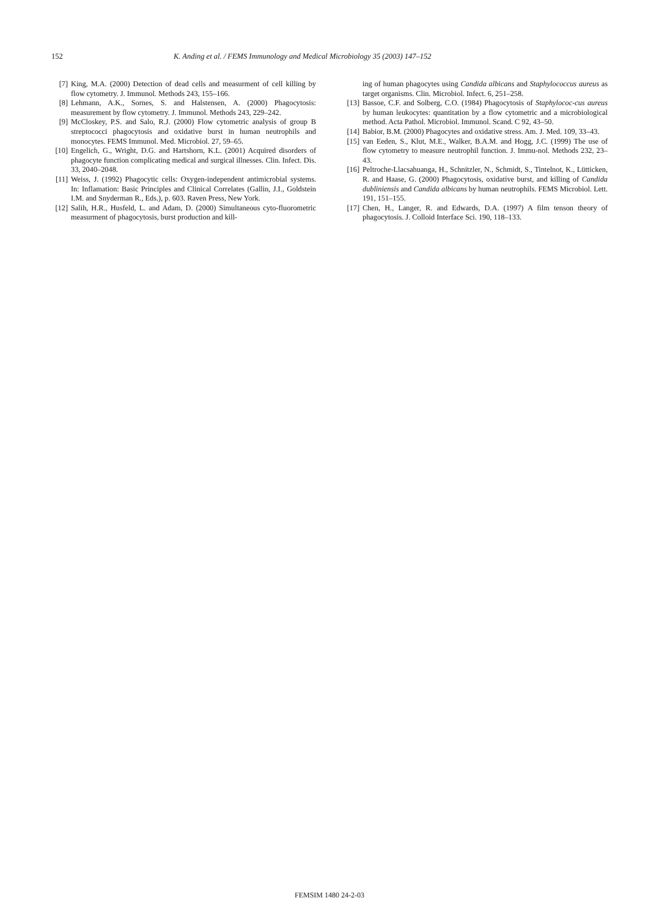152 K. Anding et al. / FEMS Immunology and Medical Microbiology 35 (2003) 147–152
[7] King, M.A. (2000) Detection of dead cells and measurment of cell killing by flow cytometry. J. Immunol. Methods 243, 155–166.
[8] Lehmann, A.K., Sornes, S. and Halstensen, A. (2000) Phagocytosis: measurement by flow cytometry. J. Immunol. Methods 243, 229–242.
[9] McCloskey, P.S. and Salo, R.J. (2000) Flow cytometric analysis of group B streptococci phagocytosis and oxidative burst in human neutrophils and monocytes. FEMS Immunol. Med. Microbiol. 27, 59–65.
[10] Engelich, G., Wright, D.G. and Hartshorn, K.L. (2001) Acquired disorders of phagocyte function complicating medical and surgical illnesses. Clin. Infect. Dis. 33, 2040–2048.
[11] Weiss, J. (1992) Phagocytic cells: Oxygen-independent antimicrobial systems. In: Inflamation: Basic Principles and Clinical Correlates (Gallin, J.I., Goldstein I.M. and Snyderman R., Eds.), p. 603. Raven Press, New York.
[12] Salih, H.R., Husfeld, L. and Adam, D. (2000) Simultaneous cyto-fluorometric measurment of phagocytosis, burst production and kill-
ing of human phagocytes using Candida albicans and Staphylococcus aureus as target organisms. Clin. Microbiol. Infect. 6, 251–258.
[13] Bassoe, C.F. and Solberg, C.O. (1984) Phagocytosis of Staphylococ-cus aureus by human leukocytes: quantitation by a flow cytometric and a microbiological method. Acta Pathol. Microbiol. Immunol. Scand. C 92, 43–50.
[14] Babior, B.M. (2000) Phagocytes and oxidative stress. Am. J. Med. 109, 33–43.
[15] van Eeden, S., Klut, M.E., Walker, B.A.M. and Hogg, J.C. (1999) The use of flow cytometry to measure neutrophil function. J. Immu-nol. Methods 232, 23–43.
[16] Peltroche-Llacsahuanga, H., Schnitzler, N., Schmidt, S., Tintelnot, K., Lütticken, R. and Haase, G. (2000) Phagocytosis, oxidative burst, and killing of Candida dubliniensis and Candida albicans by human neutrophils. FEMS Microbiol. Lett. 191, 151–155.
[17] Chen, H., Langer, R. and Edwards, D.A. (1997) A film tenson theory of phagocytosis. J. Colloid Interface Sci. 190, 118–133.
FEMSIM 1480 24-2-03